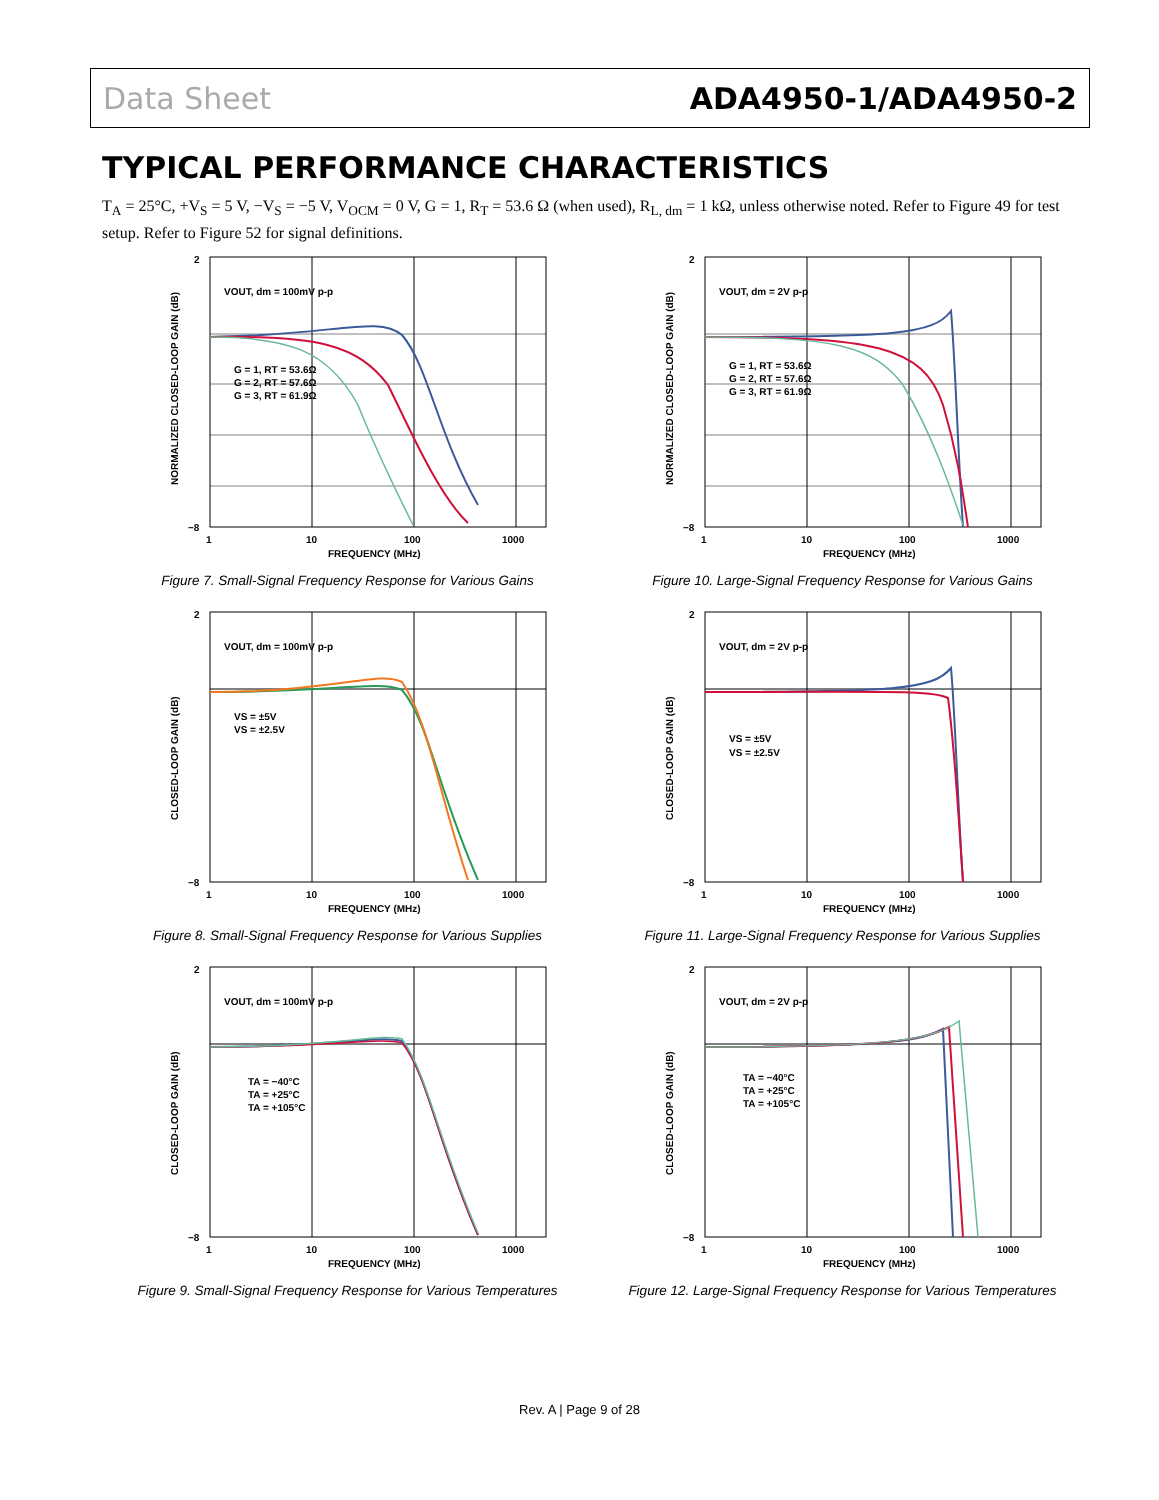Data Sheet ADA4950-1/ADA4950-2
TYPICAL PERFORMANCE CHARACTERISTICS
T<sub>A</sub> = 25°C, +V<sub>S</sub> = 5 V, −V<sub>S</sub> = −5 V, V<sub>OCM</sub> = 0 V, G = 1, R<sub>T</sub> = 53.6 Ω (when used), R<sub>L, dm</sub> = 1 kΩ, unless otherwise noted. Refer to Figure 49 for test setup. Refer to Figure 52 for signal definitions.
VOUT, dm = 100mV p-p
G = 1, RT = 53.6Ω
G = 2, RT = 57.6Ω
G = 3, RT = 61.9Ω
2
−8
1
10
100
1000
FREQUENCY (MHz)
NORMALIZED CLOSED-LOOP GAIN (dB)
Figure 7. Small-Signal Frequency Response for Various Gains
VOUT, dm = 2V p-p
G = 1, RT = 53.6Ω
G = 2, RT = 57.6Ω
G = 3, RT = 61.9Ω
2
−8
1
10
100
1000
FREQUENCY (MHz)
NORMALIZED CLOSED-LOOP GAIN (dB)
Figure 10. Large-Signal Frequency Response for Various Gains
VOUT, dm = 100mV p-p
VS = ±5V
VS = ±2.5V
2
−8
1
10
100
1000
FREQUENCY (MHz)
CLOSED-LOOP GAIN (dB)
Figure 8. Small-Signal Frequency Response for Various Supplies
VOUT, dm = 2V p-p
VS = ±5V
VS = ±2.5V
2
−8
1
10
100
1000
FREQUENCY (MHz)
CLOSED-LOOP GAIN (dB)
Figure 11. Large-Signal Frequency Response for Various Supplies
VOUT, dm = 100mV p-p
TA = −40°C
TA = +25°C
TA = +105°C
2
−8
1
10
100
1000
FREQUENCY (MHz)
CLOSED-LOOP GAIN (dB)
Figure 9. Small-Signal Frequency Response for Various Temperatures
VOUT, dm = 2V p-p
TA = −40°C
TA = +25°C
TA = +105°C
2
−8
1
10
100
1000
FREQUENCY (MHz)
CLOSED-LOOP GAIN (dB)
Figure 12. Large-Signal Frequency Response for Various Temperatures
Rev. A | Page 9 of 28